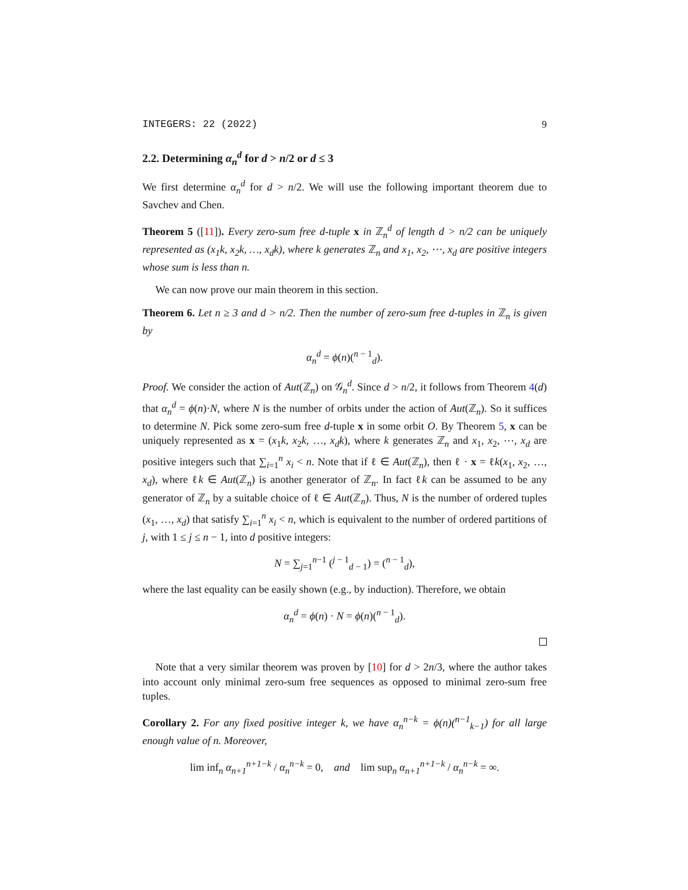INTEGERS: 22 (2022) 9
2.2. Determining α<sub>n</sub><sup>d</sup> for d > n/2 or d ≤ 3
We first determine α<sub>n</sub><sup>d</sup> for d > n/2. We will use the following important theorem due to Savchev and Chen.
Theorem 5 ([11]). Every zero-sum free d-tuple x in ℤ<sub>n</sub><sup>d</sup> of length d > n/2 can be uniquely represented as (x<sub>1</sub>k, x<sub>2</sub>k, …, x<sub>d</sub>k), where k generates ℤ<sub>n</sub> and x<sub>1</sub>, x<sub>2</sub>, ⋯, x<sub>d</sub> are positive integers whose sum is less than n.
We can now prove our main theorem in this section.
Theorem 6. Let n ≥ 3 and d > n/2. Then the number of zero-sum free d-tuples in ℤ<sub>n</sub> is given by
α<sub>n</sub><sup>d</sup> = ϕ(n)(<sup>n − 1</sup><sub>d</sub>).
Proof. We consider the action of Aut(ℤ<sub>n</sub>) on 𝒢<sub>n</sub><sup>d</sup>. Since d > n/2, it follows from Theorem 4(d) that α<sub>n</sub><sup>d</sup> = ϕ(n)·N, where N is the number of orbits under the action of Aut(ℤ<sub>n</sub>). So it suffices to determine N. Pick some zero-sum free d-tuple x in some orbit O. By Theorem 5, x can be uniquely represented as x = (x<sub>1</sub>k, x<sub>2</sub>k, …, x<sub>d</sub>k), where k generates ℤ<sub>n</sub> and x<sub>1</sub>, x<sub>2</sub>, ⋯, x<sub>d</sub> are positive integers such that ∑<sub>i=1</sub><sup>n</sup> x<sub>i</sub> < n. Note that if ℓ ∈ Aut(ℤ<sub>n</sub>), then ℓ · x = ℓk(x<sub>1</sub>, x<sub>2</sub>, …, x<sub>d</sub>), where ℓk ∈ Aut(ℤ<sub>n</sub>) is another generator of ℤ<sub>n</sub>. In fact ℓk can be assumed to be any generator of ℤ<sub>n</sub> by a suitable choice of ℓ ∈ Aut(ℤ<sub>n</sub>). Thus, N is the number of ordered tuples (x<sub>1</sub>, …, x<sub>d</sub>) that satisfy ∑<sub>i=1</sub><sup>n</sup> x<sub>i</sub> < n, which is equivalent to the number of ordered partitions of j, with 1 ≤ j ≤ n − 1, into d positive integers:
N = ∑<sub>j=1</sub><sup>n−1</sup> (<sup>j − 1</sup><sub>d − 1</sub>) = (<sup>n − 1</sup><sub>d</sub>),
where the last equality can be easily shown (e.g., by induction). Therefore, we obtain
α<sub>n</sub><sup>d</sup> = ϕ(n) · N = ϕ(n)(<sup>n − 1</sup><sub>d</sub>).
Note that a very similar theorem was proven by [10] for d > 2n/3, where the author takes into account only minimal zero-sum free sequences as opposed to minimal zero-sum free tuples.
Corollary 2. For any fixed positive integer k, we have α<sub>n</sub><sup>n−k</sup> = ϕ(n)(<sup>n−1</sup><sub>k−1</sub>) for all large enough value of n. Moreover,
lim inf<sub>n</sub> α<sub>n+1</sub><sup>n+1−k</sup> / α<sub>n</sub><sup>n−k</sup> = 0, and lim sup<sub>n</sub> α<sub>n+1</sub><sup>n+1−k</sup> / α<sub>n</sub><sup>n−k</sup> = ∞.